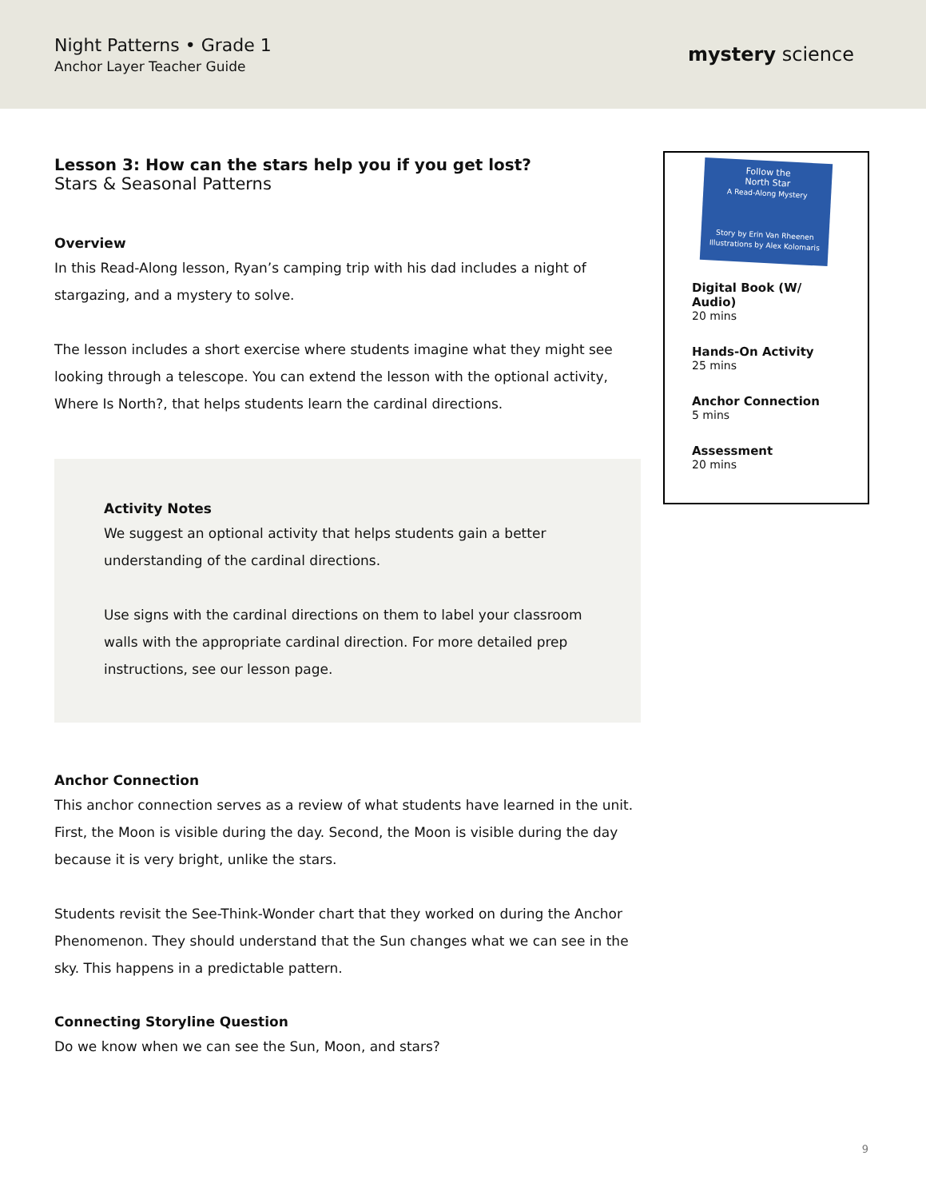Night Patterns • Grade 1
Anchor Layer Teacher Guide
mystery science
Lesson 3: How can the stars help you if you get lost?
Stars & Seasonal Patterns
Overview
In this Read-Along lesson, Ryan’s camping trip with his dad includes a night of stargazing, and a mystery to solve.
The lesson includes a short exercise where students imagine what they might see looking through a telescope. You can extend the lesson with the optional activity, Where Is North?, that helps students learn the cardinal directions.
Activity Notes
We suggest an optional activity that helps students gain a better understanding of the cardinal directions.
Use signs with the cardinal directions on them to label your classroom walls with the appropriate cardinal direction. For more detailed prep instructions, see our lesson page.
Anchor Connection
This anchor connection serves as a review of what students have learned in the unit. First, the Moon is visible during the day. Second, the Moon is visible during the day because it is very bright, unlike the stars.
Students revisit the See-Think-Wonder chart that they worked on during the Anchor Phenomenon. They should understand that the Sun changes what we can see in the sky. This happens in a predictable pattern.
Connecting Storyline Question
Do we know when we can see the Sun, Moon, and stars?
Follow the
North Star
A Read-Along Mystery
Story by Erin Van Rheenen
Illustrations by Alex Kolomaris
Digital Book (W/ Audio)
20 mins
Hands-On Activity
25 mins
Anchor Connection
5 mins
Assessment
20 mins
9